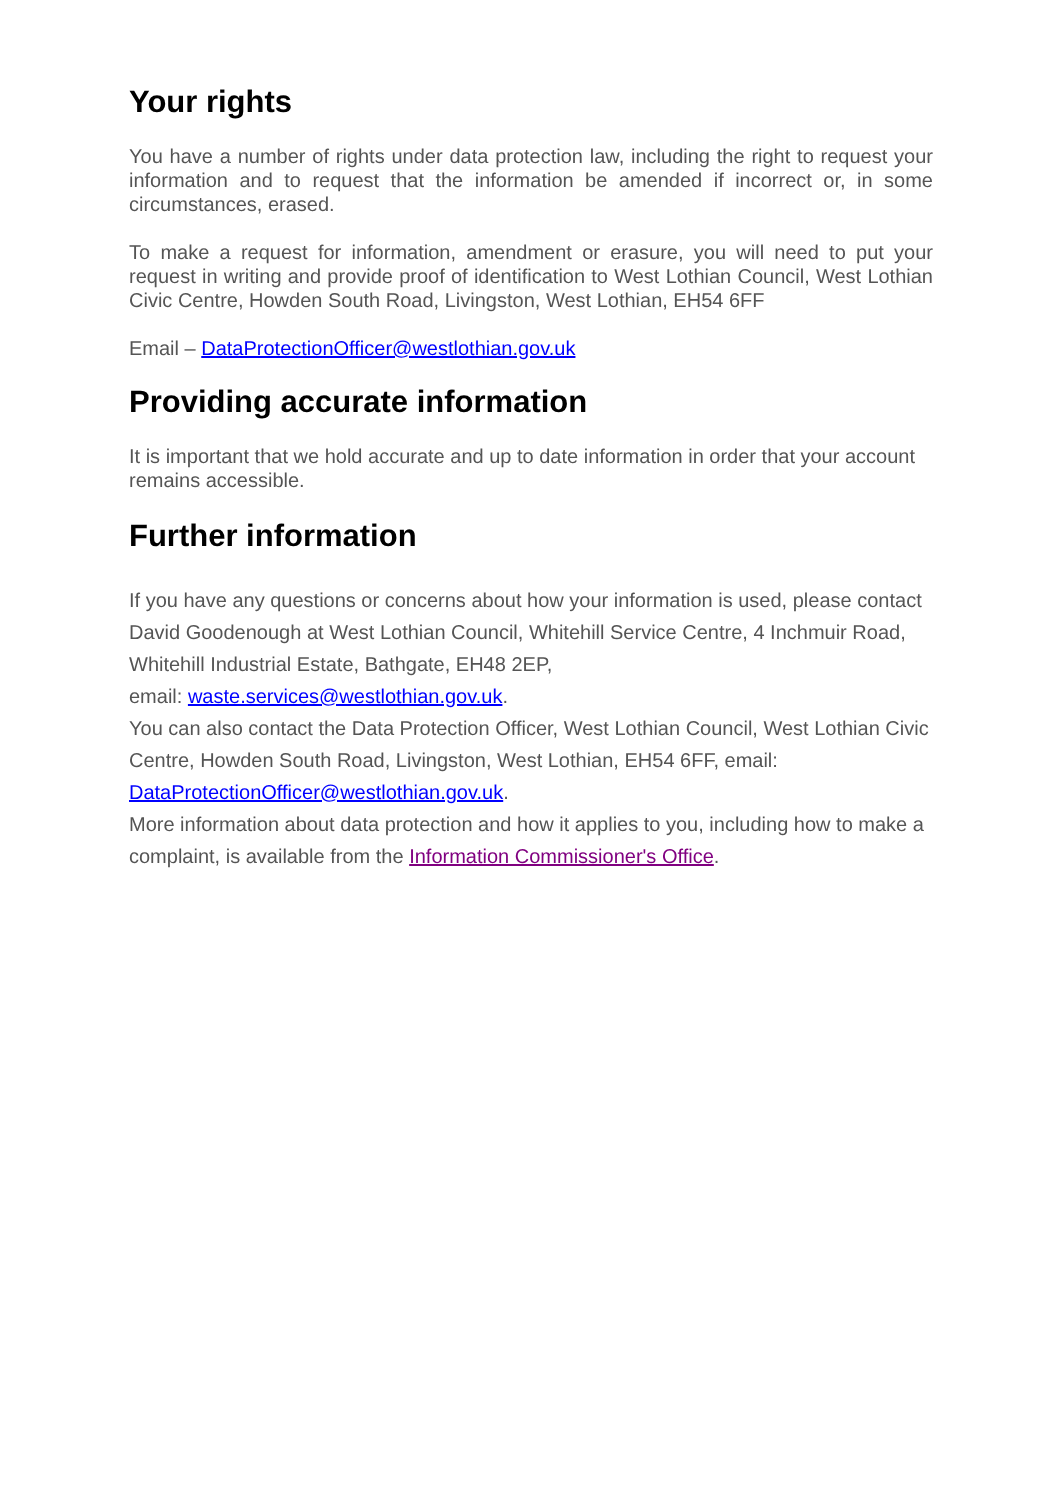Your rights
You have a number of rights under data protection law, including the right to request your information and to request that the information be amended if incorrect or, in some circumstances, erased.
To make a request for information, amendment or erasure, you will need to put your request in writing and provide proof of identification to West Lothian Council, West Lothian Civic Centre, Howden South Road, Livingston, West Lothian, EH54 6FF
Email – DataProtectionOfficer@westlothian.gov.uk
Providing accurate information
It is important that we hold accurate and up to date information in order that your account remains accessible.
Further information
If you have any questions or concerns about how your information is used, please contact David Goodenough at West Lothian Council, Whitehill Service Centre, 4 Inchmuir Road, Whitehill Industrial Estate, Bathgate, EH48 2EP,
email: waste.services@westlothian.gov.uk.
You can also contact the Data Protection Officer, West Lothian Council, West Lothian Civic Centre, Howden South Road, Livingston, West Lothian, EH54 6FF, email: DataProtectionOfficer@westlothian.gov.uk.
More information about data protection and how it applies to you, including how to make a complaint, is available from the Information Commissioner's Office.